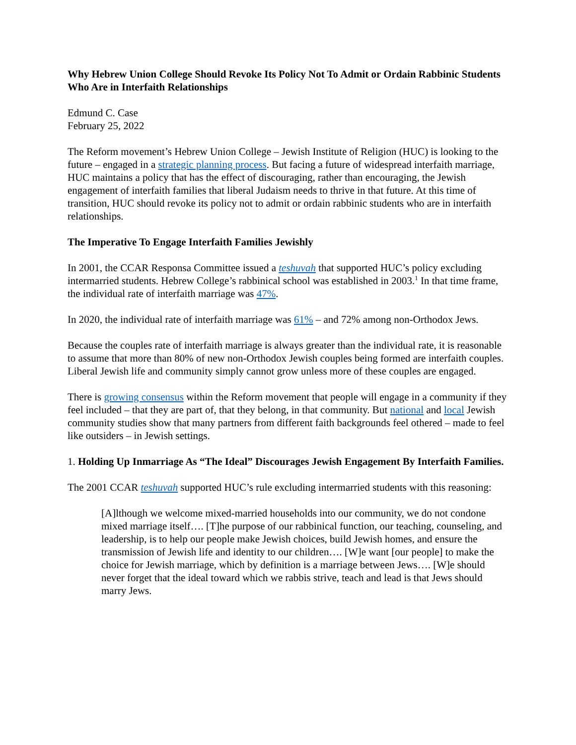Why Hebrew Union College Should Revoke Its Policy Not To Admit or Ordain Rabbinic Students Who Are in Interfaith Relationships
Edmund C. Case
February 25, 2022
The Reform movement’s Hebrew Union College – Jewish Institute of Religion (HUC) is looking to the future – engaged in a strategic planning process. But facing a future of widespread interfaith marriage, HUC maintains a policy that has the effect of discouraging, rather than encouraging, the Jewish engagement of interfaith families that liberal Judaism needs to thrive in that future. At this time of transition, HUC should revoke its policy not to admit or ordain rabbinic students who are in interfaith relationships.
The Imperative To Engage Interfaith Families Jewishly
In 2001, the CCAR Responsa Committee issued a teshuvah that supported HUC’s policy excluding intermarried students. Hebrew College’s rabbinical school was established in 2003.<sup>1</sup> In that time frame, the individual rate of interfaith marriage was 47%.
In 2020, the individual rate of interfaith marriage was 61% – and 72% among non-Orthodox Jews.
Because the couples rate of interfaith marriage is always greater than the individual rate, it is reasonable to assume that more than 80% of new non-Orthodox Jewish couples being formed are interfaith couples. Liberal Jewish life and community simply cannot grow unless more of these couples are engaged.
There is growing consensus within the Reform movement that people will engage in a community if they feel included – that they are part of, that they belong, in that community. But national and local Jewish community studies show that many partners from different faith backgrounds feel othered – made to feel like outsiders – in Jewish settings.
1. Holding Up Inmarriage As “The Ideal” Discourages Jewish Engagement By Interfaith Families.
The 2001 CCAR teshuvah supported HUC’s rule excluding intermarried students with this reasoning:
[A]lthough we welcome mixed-married households into our community, we do not condone mixed marriage itself…. [T]he purpose of our rabbinical function, our teaching, counseling, and leadership, is to help our people make Jewish choices, build Jewish homes, and ensure the transmission of Jewish life and identity to our children…. [W]e want [our people] to make the choice for Jewish marriage, which by definition is a marriage between Jews…. [W]e should never forget that the ideal toward which we rabbis strive, teach and lead is that Jews should marry Jews.